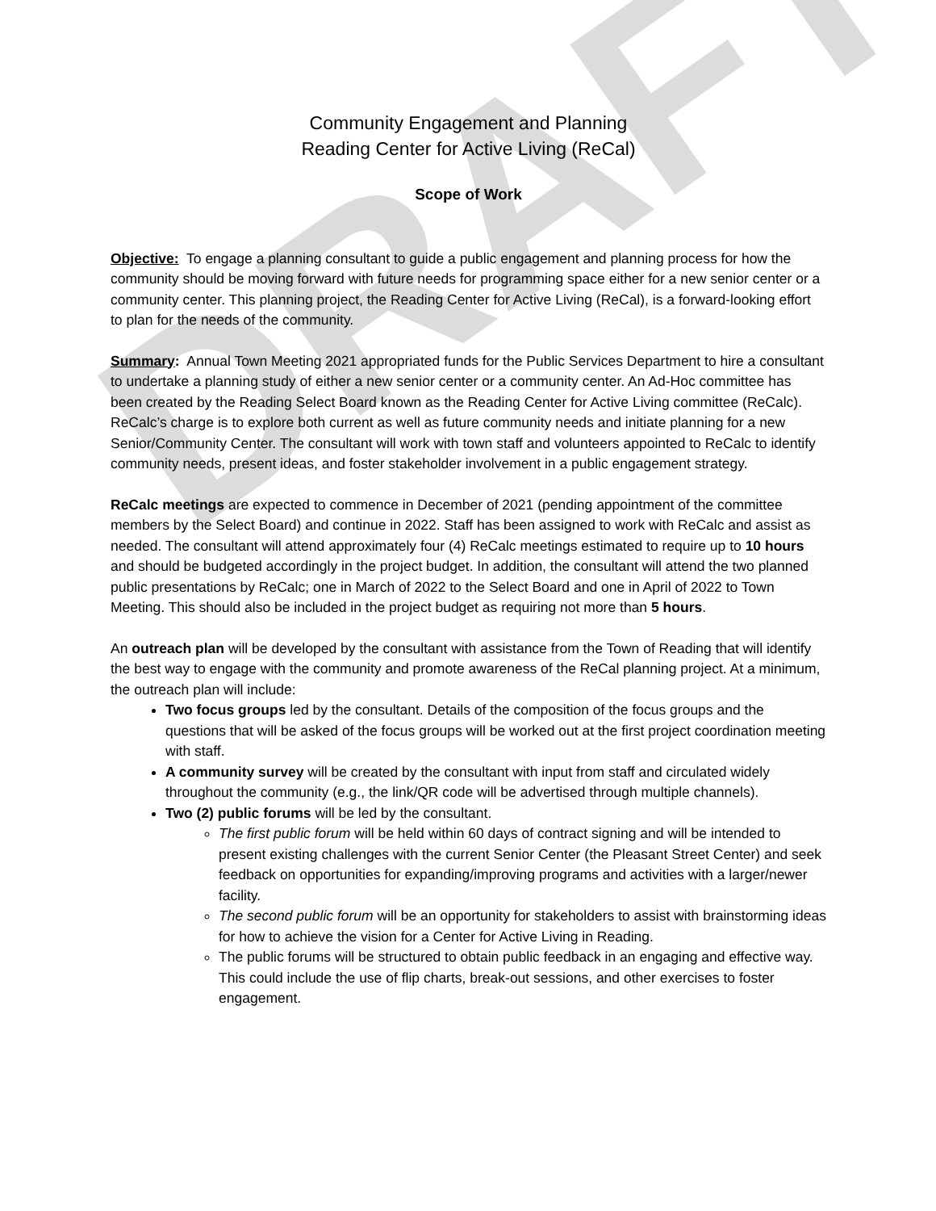DRAFT
Community Engagement and Planning
Reading Center for Active Living (ReCal)
Scope of Work
Objective: To engage a planning consultant to guide a public engagement and planning process for how the community should be moving forward with future needs for programming space either for a new senior center or a community center. This planning project, the Reading Center for Active Living (ReCal), is a forward-looking effort to plan for the needs of the community.
Summary: Annual Town Meeting 2021 appropriated funds for the Public Services Department to hire a consultant to undertake a planning study of either a new senior center or a community center. An Ad-Hoc committee has been created by the Reading Select Board known as the Reading Center for Active Living committee (ReCalc). ReCalc’s charge is to explore both current as well as future community needs and initiate planning for a new Senior/Community Center. The consultant will work with town staff and volunteers appointed to ReCalc to identify community needs, present ideas, and foster stakeholder involvement in a public engagement strategy.
ReCalc meetings are expected to commence in December of 2021 (pending appointment of the committee members by the Select Board) and continue in 2022. Staff has been assigned to work with ReCalc and assist as needed. The consultant will attend approximately four (4) ReCalc meetings estimated to require up to 10 hours and should be budgeted accordingly in the project budget. In addition, the consultant will attend the two planned public presentations by ReCalc; one in March of 2022 to the Select Board and one in April of 2022 to Town Meeting. This should also be included in the project budget as requiring not more than 5 hours.
An outreach plan will be developed by the consultant with assistance from the Town of Reading that will identify the best way to engage with the community and promote awareness of the ReCal planning project. At a minimum, the outreach plan will include:
Two focus groups led by the consultant. Details of the composition of the focus groups and the questions that will be asked of the focus groups will be worked out at the first project coordination meeting with staff.
A community survey will be created by the consultant with input from staff and circulated widely throughout the community (e.g., the link/QR code will be advertised through multiple channels).
Two (2) public forums will be led by the consultant.
The first public forum will be held within 60 days of contract signing and will be intended to present existing challenges with the current Senior Center (the Pleasant Street Center) and seek feedback on opportunities for expanding/improving programs and activities with a larger/newer facility.
The second public forum will be an opportunity for stakeholders to assist with brainstorming ideas for how to achieve the vision for a Center for Active Living in Reading.
The public forums will be structured to obtain public feedback in an engaging and effective way. This could include the use of flip charts, break-out sessions, and other exercises to foster engagement.